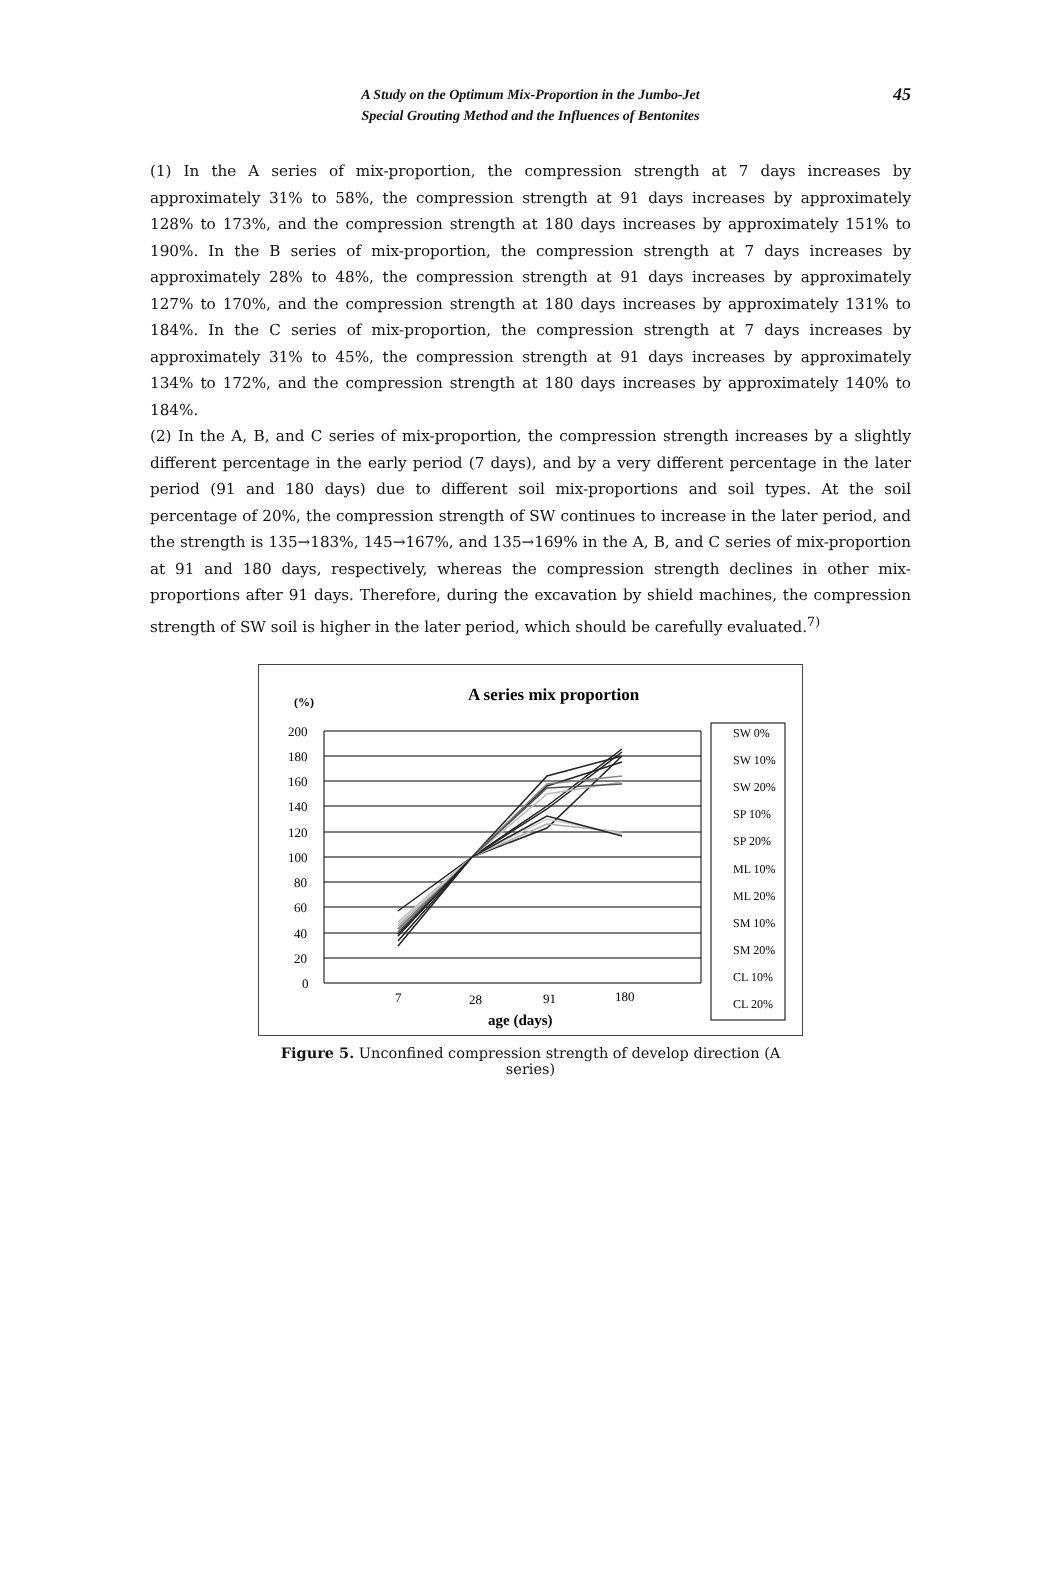A Study on the Optimum Mix-Proportion in the Jumbo-Jet
Special Grouting Method and the Influences of Bentonites
45
(1) In the A series of mix-proportion, the compression strength at 7 days increases by approximately 31% to 58%, the compression strength at 91 days increases by approximately 128% to 173%, and the compression strength at 180 days increases by approximately 151% to 190%. In the B series of mix-proportion, the compression strength at 7 days increases by approximately 28% to 48%, the compression strength at 91 days increases by approximately 127% to 170%, and the compression strength at 180 days increases by approximately 131% to 184%. In the C series of mix-proportion, the compression strength at 7 days increases by approximately 31% to 45%, the compression strength at 91 days increases by approximately 134% to 172%, and the compression strength at 180 days increases by approximately 140% to 184%.
(2) In the A, B, and C series of mix-proportion, the compression strength increases by a slightly different percentage in the early period (7 days), and by a very different percentage in the later period (91 and 180 days) due to different soil mix-proportions and soil types. At the soil percentage of 20%, the compression strength of SW continues to increase in the later period, and the strength is 135→183%, 145→167%, and 135→169% in the A, B, and C series of mix-proportion at 91 and 180 days, respectively, whereas the compression strength declines in other mix-proportions after 91 days. Therefore, during the excavation by shield machines, the compression strength of SW soil is higher in the later period, which should be carefully evaluated.<sup>7)</sup>
A series mix proportion
(%)
200
180
160
140
120
100
80
60
40
20
0
7
28
91
180
age (days)
SW 0%
SW 10%
SW 20%
SP 10%
SP 20%
ML 10%
ML 20%
SM 10%
SM 20%
CL 10%
CL 20%
Figure 5. Unconfined compression strength of develop direction (A series)